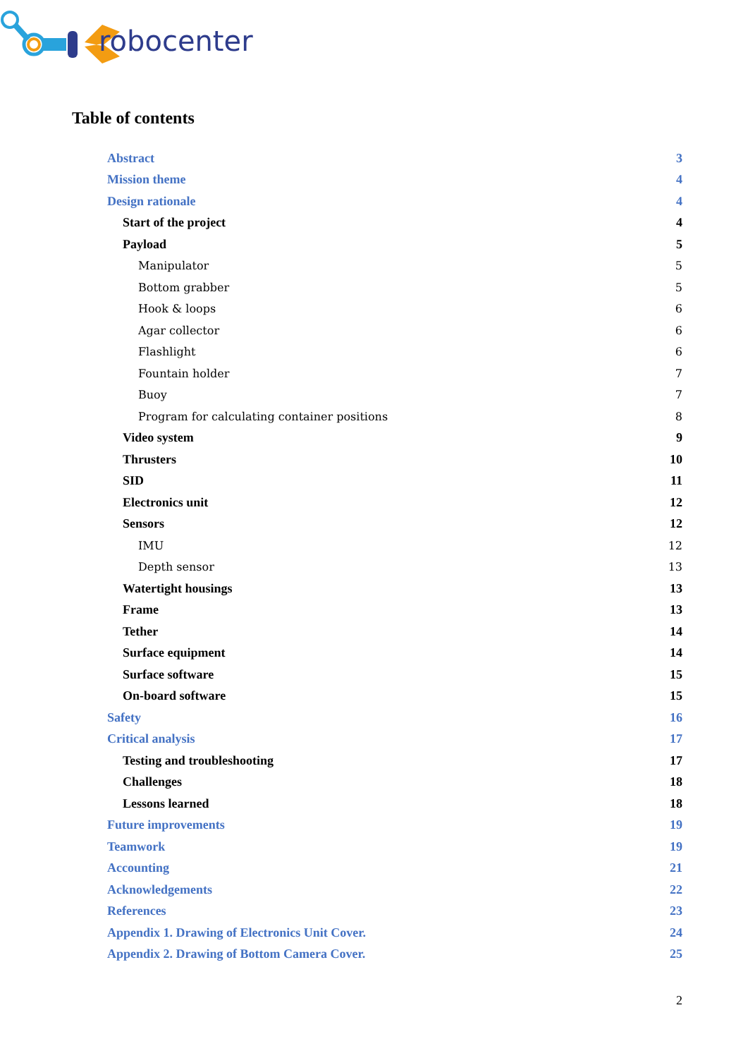robocenter
Table of contents
Abstract 3
Mission theme 4
Design rationale 4
Start of the project 4
Payload 5
Manipulator 5
Bottom grabber 5
Hook & loops 6
Agar collector 6
Flashlight 6
Fountain holder 7
Buoy 7
Program for calculating container positions 8
Video system 9
Thrusters 10
SID 11
Electronics unit 12
Sensors 12
IMU 12
Depth sensor 13
Watertight housings 13
Frame 13
Tether 14
Surface equipment 14
Surface software 15
On-board software 15
Safety 16
Critical analysis 17
Testing and troubleshooting 17
Challenges 18
Lessons learned 18
Future improvements 19
Teamwork 19
Accounting 21
Acknowledgements 22
References 23
Appendix 1. Drawing of Electronics Unit Cover. 24
Appendix 2. Drawing of Bottom Camera Cover. 25
2